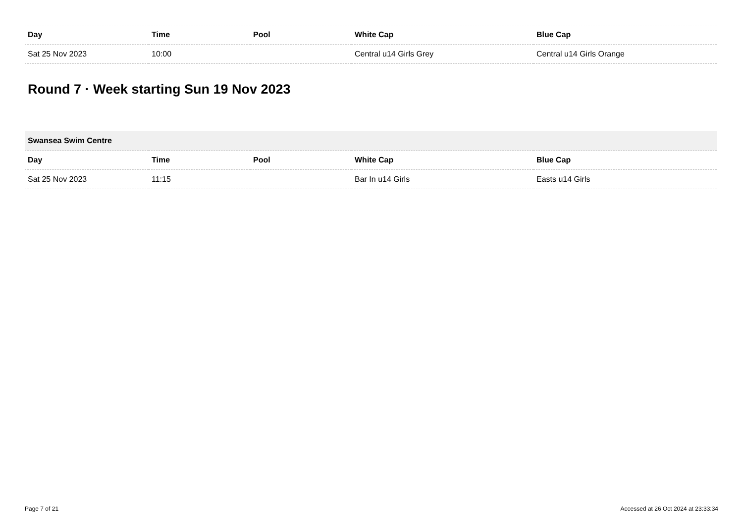| Day | Time | Pool | White Cap | Blue Cap |
| --- | --- | --- | --- | --- |
| Sat 25 Nov 2023 | 10:00 | | Central u14 Girls Grey | Central u14 Girls Orange |
Round 7 · Week starting Sun 19 Nov 2023
| Swansea Swim Centre | | | | |
| --- | --- | --- | --- | --- |
| Day | Time | Pool | White Cap | Blue Cap |
| Sat 25 Nov 2023 | 11:15 | | Bar In u14 Girls | Easts u14 Girls |
Page 7 of 21 Accessed at 26 Oct 2024 at 23:33:34